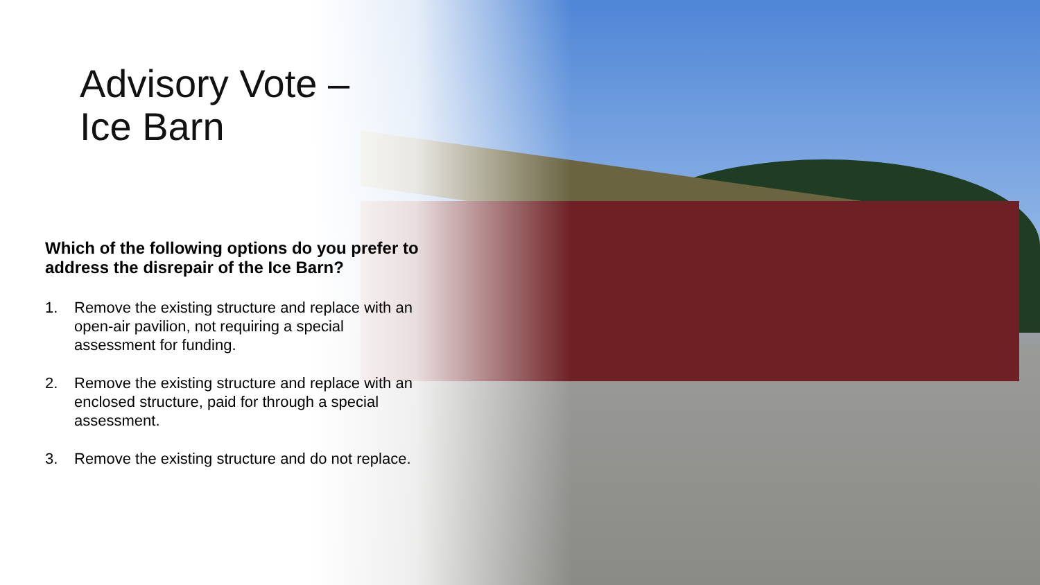Advisory Vote –
Ice Barn
Which of the following options do you prefer to address the disrepair of the Ice Barn?
1. Remove the existing structure and replace with an open-air pavilion, not requiring a special assessment for funding.
2. Remove the existing structure and replace with an enclosed structure, paid for through a special assessment.
3. Remove the existing structure and do not replace.